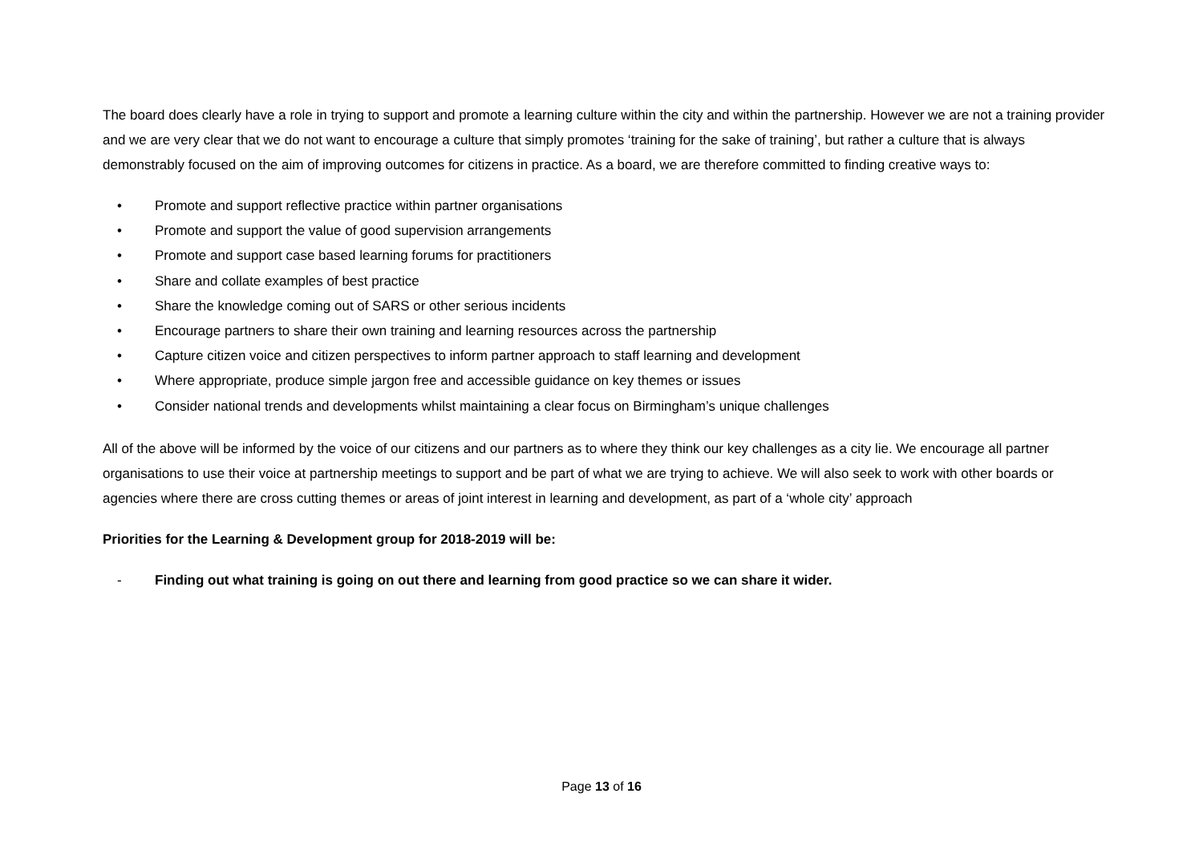The board does clearly have a role in trying to support and promote a learning culture within the city and within the partnership. However we are not a training provider and we are very clear that we do not want to encourage a culture that simply promotes ‘training for the sake of training’, but rather a culture that is always demonstrably focused on the aim of improving outcomes for citizens in practice. As a board, we are therefore committed to finding creative ways to:
• Promote and support reflective practice within partner organisations
• Promote and support the value of good supervision arrangements
• Promote and support case based learning forums for practitioners
• Share and collate examples of best practice
• Share the knowledge coming out of SARS or other serious incidents
• Encourage partners to share their own training and learning resources across the partnership
• Capture citizen voice and citizen perspectives to inform partner approach to staff learning and development
• Where appropriate, produce simple jargon free and accessible guidance on key themes or issues
• Consider national trends and developments whilst maintaining a clear focus on Birmingham’s unique challenges
All of the above will be informed by the voice of our citizens and our partners as to where they think our key challenges as a city lie. We encourage all partner organisations to use their voice at partnership meetings to support and be part of what we are trying to achieve. We will also seek to work with other boards or agencies where there are cross cutting themes or areas of joint interest in learning and development, as part of a ‘whole city’ approach
Priorities for the Learning & Development group for 2018-2019 will be:
- Finding out what training is going on out there and learning from good practice so we can share it wider.
Page 13 of 16